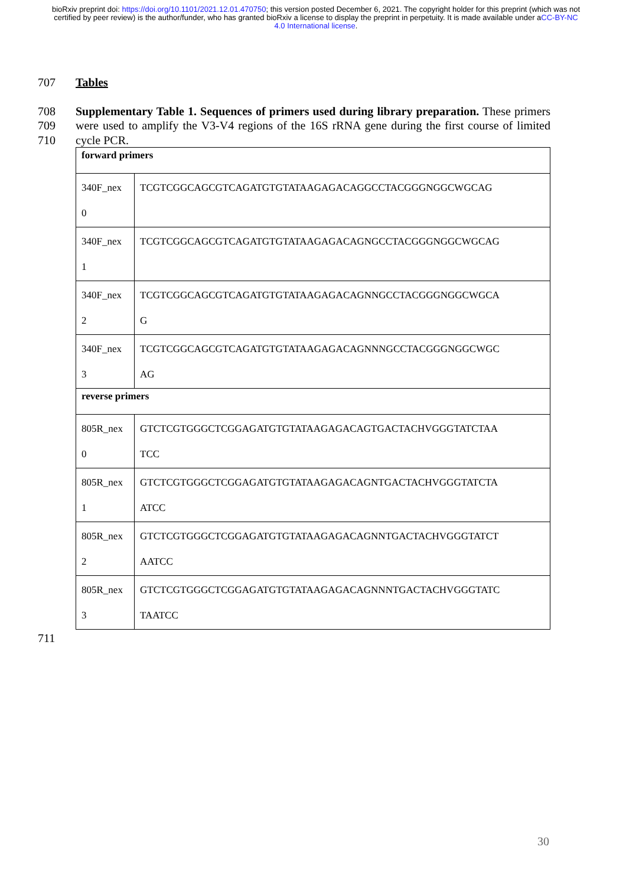bioRxiv preprint doi: https://doi.org/10.1101/2021.12.01.470750; this version posted December 6, 2021. The copyright holder for this preprint (which was not certified by peer review) is the author/funder, who has granted bioRxiv a license to display the preprint in perpetuity. It is made available under aCC-BY-NC 4.0 International license.
707 Tables
708
709
710
Supplementary Table 1. Sequences of primers used during library preparation. These primers were used to amplify the V3-V4 regions of the 16S rRNA gene during the first course of limited cycle PCR.
| forward primers | |
| 340F_nex 0 | TCGTCGGCAGCGTCAGATGTGTATAAGAGACAGGCCTACGGGNGGCWGCAG |
| 340F_nex 1 | TCGTCGGCAGCGTCAGATGTGTATAAGAGACAGNGCCTACGGGNGGCWGCAG |
| 340F_nex 2 | TCGTCGGCAGCGTCAGATGTGTATAAGAGACAGNNGCCTACGGGNGGCWGCA G |
| 340F_nex 3 | TCGTCGGCAGCGTCAGATGTGTATAAGAGACAGNNNGCCTACGGGNGGCWGC AG |
| reverse primers | |
| 805R_nex 0 | GTCTCGTGGGCTCGGAGATGTGTATAAGAGACAGTGACTACHVGGGTATCTAA TCC |
| 805R_nex 1 | GTCTCGTGGGCTCGGAGATGTGTATAAGAGACAGNTGACTACHVGGGTATCTA ATCC |
| 805R_nex 2 | GTCTCGTGGGCTCGGAGATGTGTATAAGAGACAGNNTGACTACHVGGGTATCT AATCC |
| 805R_nex 3 | GTCTCGTGGGCTCGGAGATGTGTATAAGAGACAGNNNTGACTACHVGGGTATC TAATCC |
711
30